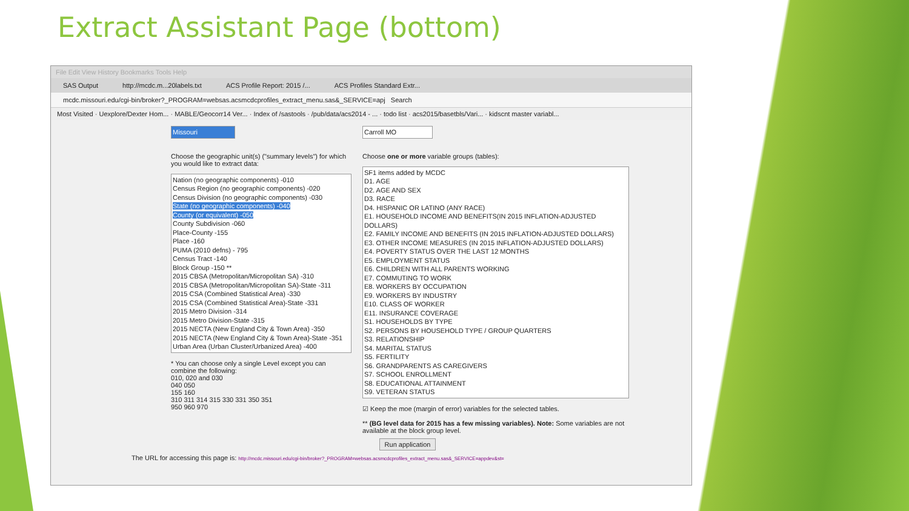Extract Assistant Page (bottom)
File Edit View History Bookmarks Tools Help
SAS Output http://mcdc.m...20labels.txt ACS Profile Report: 2015 /... ACS Profiles Standard Extr...
mcdc.missouri.edu/cgi-bin/broker?_PROGRAM=websas.acsmcdcprofiles_extract_menu.sas&_SERVICE=apj Search
Most Visited · Uexplore/Dexter Hom... · MABLE/Geocorr14 Ver... · Index of /sastools · /pub/data/acs2014 - ... · todo list · acs2015/basetbls/Vari... · kidscnt master variabl...
Missouri
Choose the geographic unit(s) ("summary levels") for which you would like to extract data:
Nation (no geographic components) -010
Census Region (no geographic components) -020
Census Division (no geographic components) -030
State (no geographic components) -040
County (or equivalent) -050
County Subdivision -060
Place-County -155
Place -160
PUMA (2010 defns) - 795
Census Tract -140
Block Group -150 **
2015 CBSA (Metropolitan/Micropolitan SA) -310
2015 CBSA (Metropolitan/Micropolitan SA)-State -311
2015 CSA (Combined Statistical Area) -330
2015 CSA (Combined Statistical Area)-State -331
2015 Metro Division -314
2015 Metro Division-State -315
2015 NECTA (New England City & Town Area) -350
2015 NECTA (New England City & Town Area)-State -351
Urban Area (Urban Cluster/Urbanized Area) -400
* You can choose only a single Level except you can combine the following:
010, 020 and 030
040 050
155 160
310 311 314 315 330 331 350 351
950 960 970
Carroll MO
Choose one or more variable groups (tables):
SF1 items added by MCDC
D1. AGE
D2. AGE AND SEX
D3. RACE
D4. HISPANIC OR LATINO (ANY RACE)
E1. HOUSEHOLD INCOME AND BENEFITS(IN 2015 INFLATION-ADJUSTED DOLLARS)
E2. FAMILY INCOME AND BENEFITS (IN 2015 INFLATION-ADJUSTED DOLLARS)
E3. OTHER INCOME MEASURES (IN 2015 INFLATION-ADJUSTED DOLLARS)
E4. POVERTY STATUS OVER THE LAST 12 MONTHS
E5. EMPLOYMENT STATUS
E6. CHILDREN WITH ALL PARENTS WORKING
E7. COMMUTING TO WORK
E8. WORKERS BY OCCUPATION
E9. WORKERS BY INDUSTRY
E10. CLASS OF WORKER
E11. INSURANCE COVERAGE
S1. HOUSEHOLDS BY TYPE
S2. PERSONS BY HOUSEHOLD TYPE / GROUP QUARTERS
S3. RELATIONSHIP
S4. MARITAL STATUS
S5. FERTILITY
S6. GRANDPARENTS AS CAREGIVERS
S7. SCHOOL ENROLLMENT
S8. EDUCATIONAL ATTAINMENT
S9. VETERAN STATUS
☑ Keep the moe (margin of error) variables for the selected tables.
** (BG level data for 2015 has a few missing variables). Note: Some variables are not available at the block group level.
Run application
The URL for accessing this page is: http://mcdc.missouri.edu/cgi-bin/broker?_PROGRAM=websas.acsmcdcprofiles_extract_menu.sas&_SERVICE=appdev&st=